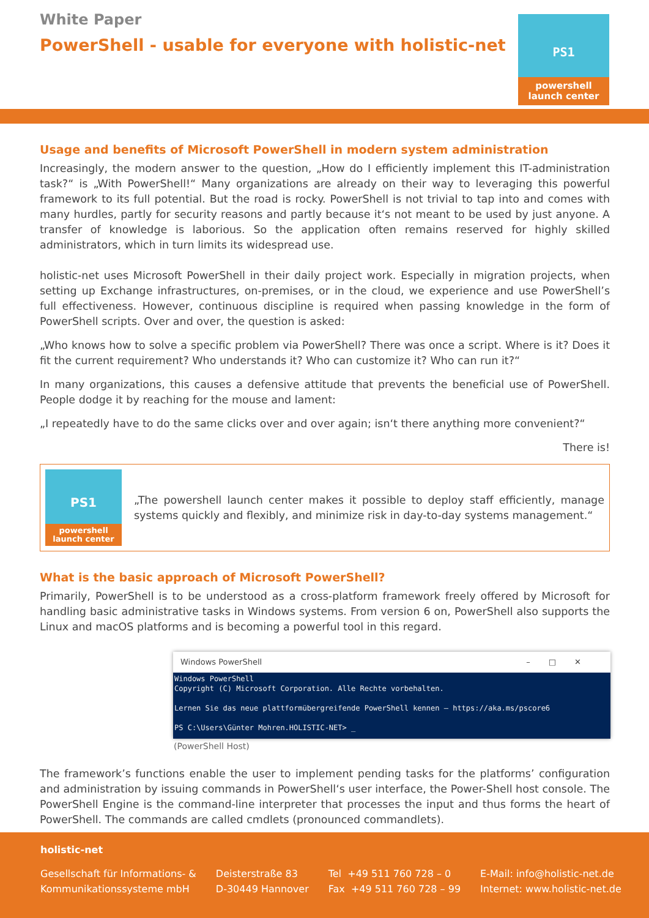White Paper
PowerShell - usable for everyone with holistic-net
PS1
powershell
launch center
Usage and benefits of Microsoft PowerShell in modern system administration
Increasingly, the modern answer to the question, „How do I efficiently implement this IT-administration task?“ is „With PowerShell!“ Many organizations are already on their way to leveraging this powerful framework to its full potential. But the road is rocky. PowerShell is not trivial to tap into and comes with many hurdles, partly for security reasons and partly because it‘s not meant to be used by just anyone. A transfer of knowledge is laborious. So the application often remains reserved for highly skilled administrators, which in turn limits its widespread use.
holistic-net uses Microsoft PowerShell in their daily project work. Especially in migration projects, when setting up Exchange infrastructures, on-premises, or in the cloud, we experience and use PowerShell’s full effectiveness. However, continuous discipline is required when passing knowledge in the form of PowerShell scripts. Over and over, the question is asked:
„Who knows how to solve a specific problem via PowerShell? There was once a script. Where is it? Does it fit the current requirement? Who understands it? Who can customize it? Who can run it?“
In many organizations, this causes a defensive attitude that prevents the beneficial use of PowerShell. People dodge it by reaching for the mouse and lament:
„I repeatedly have to do the same clicks over and over again; isn‘t there anything more convenient?“
There is!
PS1
powershell
launch center
„The powershell launch center makes it possible to deploy staff efficiently, manage systems quickly and flexibly, and minimize risk in day-to-day systems management.“
What is the basic approach of Microsoft PowerShell?
Primarily, PowerShell is to be understood as a cross-platform framework freely offered by Microsoft for handling basic administrative tasks in Windows systems. From version 6 on, PowerShell also supports the Linux and macOS platforms and is becoming a powerful tool in this regard.
Windows PowerShell –□✕
Windows PowerShell Copyright (C) Microsoft Corporation. Alle Rechte vorbehalten. Lernen Sie das neue plattformübergreifende PowerShell kennen – https://aka.ms/pscore6 PS C:\Users\Günter Mohren.HOLISTIC-NET> _
(PowerShell Host)
The framework’s functions enable the user to implement pending tasks for the platforms’ configuration and administration by issuing commands in PowerShell‘s user interface, the Power-Shell host console. The PowerShell Engine is the command-line interpreter that processes the input and thus forms the heart of PowerShell. The commands are called cmdlets (pronounced commandlets).
holistic-net
Gesellschaft für Informations- &
Kommunikationssysteme mbH
Deisterstraße 83
D-30449 Hannover
Tel +49 511 760 728 – 0
Fax +49 511 760 728 – 99
E-Mail: info@holistic-net.de
Internet: www.holistic-net.de